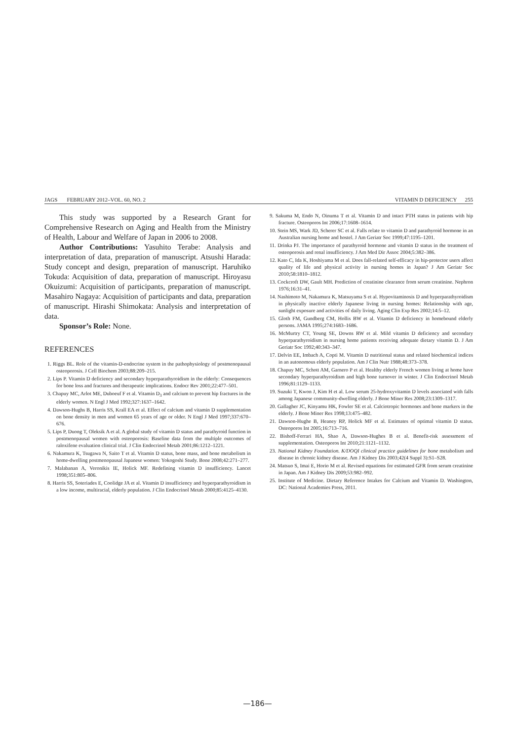JAGS FEBRUARY 2012–VOL. 60, NO. 2 VITAMIN D DEFICIENCY 255
This study was supported by a Research Grant for Comprehensive Research on Aging and Health from the Ministry of Health, Labour and Welfare of Japan in 2006 to 2008.
Author Contributions: Yasuhito Terabe: Analysis and interpretation of data, preparation of manuscript. Atsushi Harada: Study concept and design, preparation of manuscript. Haruhiko Tokuda: Acquisition of data, preparation of manuscript. Hiroyasu Okuizumi: Acquisition of participants, preparation of manuscript. Masahiro Nagaya: Acquisition of participants and data, preparation of manuscript. Hirashi Shimokata: Analysis and interpretation of data.
Sponsor’s Role: None.
REFERENCES
1. Riggs BL. Role of the vitamin-D-endocrine system in the pathophysiology of postmenopausal osteoporosis. J Cell Biochem 2003;88:209–215.
2. Lips P. Vitamin D deficiency and secondary hyperparathyroidism in the elderly: Consequences for bone loss and fractures and therapeutic implications. Endocr Rev 2001;22:477–501.
3. Chapuy MC, Arlot ME, Duboeuf F et al. Vitamin D<sub>3</sub> and calcium to prevent hip fractures in the elderly women. N Engl J Med 1992;327:1637–1642.
4. Dawson-Hughs B, Harris SS, Krall EA et al. Effect of calcium and vitamin D supplementation on bone density in men and women 65 years of age or older. N Engl J Med 1997;337:670–676.
5. Lips P, Duong T, Oleksik A et al. A global study of vitamin D status and parathyroid function in postmenopausal women with osteoporosis: Baseline data from the multiple outcomes of raloxifene evaluation clinical trial. J Clin Endocrinol Metab 2001;86:1212–1221.
6. Nakamura K, Tsugawa N, Saito T et al. Vitamin D status, bone mass, and bone metabolism in home-dwelling postmenopausal Japanese women: Yokogoshi Study. Bone 2008;42:271–277.
7. Malabanan A, Veronikis IE, Holick MF. Redefining vitamin D insufficiency. Lancet 1998;351:805–806.
8. Harris SS, Soteriades E, Coolidge JA et al. Vitamin D insufficiency and hyperparathyroidism in a low income, multiracial, elderly population. J Clin Endocrinol Metab 2000;85:4125–4130.
9. Sakuma M, Endo N, Oinuma T et al. Vitamin D and intact PTH status in patients with hip fracture. Osteoporos Int 2006;17:1608–1614.
10. Stein MS, Wark JD, Scherer SC et al. Falls relate to vitamin D and parathyroid hormone in an Australian nursing home and hostel. J Am Geriatr Soc 1999;47:1195–1201.
11. Drinka PJ. The importance of parathyroid hormone and vitamin D status in the treatment of osteoporosis and renal insufficiency. J Am Med Dir Assoc 2004;5:382–386.
12. Kato C, Ida K, Hoshiyama M et al. Does fall-related self-efficacy in hip-protector users affect quality of life and physical activity in nursing homes in Japan? J Am Geriatr Soc 2010;58:1810–1812.
13. Cockcroft DW, Gault MH. Prediction of creatinine clearance from serum creatinine. Nephron 1976;16:31–41.
14. Nashimoto M, Nakamura K, Matsuyama S et al. Hypovitaminosis D and hyperparathyroidism in physically inactive elderly Japanese living in nursing homes: Relationship with age, sunlight exposure and activities of daily living. Aging Clin Exp Res 2002;14:5–12.
15. Gloth FM, Gundberg CM, Hollis BW et al. Vitamin D deficiency in homebound elderly persons. JAMA 1995;274:1683–1686.
16. McMurtry CT, Young SE, Downs RW et al. Mild vitamin D deficiency and secondary hyperparathyroidism in nursing home patients receiving adequate dietary vitamin D. J Am Geriatr Soc 1992;40:343–347.
17. Delvin EE, Imbach A, Copti M. Vitamin D nutritional status and related biochemical indices in an autonomous elderly population. Am J Clin Nutr 1988;48:373–378.
18. Chapuy MC, Schott AM, Garnero P et al. Healthy elderly French women living at home have secondary hyperparathyroidism and high bone turnover in winter. J Clin Endocrinol Metab 1996;81:1129–1133.
19. Suzuki T, Kwon J, Kim H et al. Low serum 25-hydroxyvitamin D levels associated with falls among Japanese community-dwelling elderly. J Bone Miner Res 2008;23:1309–1317.
20. Gallagher JC, Kinyamu HK, Fowler SE et al. Calciotropic hormones and bone markers in the elderly. J Bone Miner Res 1998;13:475–482.
21. Dawson-Hughe B, Heaney RP, Holick MF et al. Estimates of optimal vitamin D status. Osteoporos Int 2005;16:713–716.
22. Bishoff-Ferrari HA, Shao A, Dawson-Hughes B et al. Benefit-risk assessment of supplementation. Osteoporos Int 2010;21:1121–1132.
23. National Kidney Foundation. K/DOQI clinical practice guidelines for bone metabolism and disease in chronic kidney disease. Am J Kidney Dis 2003;42(4 Suppl 3):S1–S28.
24. Matsuo S, Imai E, Horio M et al. Revised equations for estimated GFR from serum creatinine in Japan. Am J Kidney Dis 2009;53:982–992.
25. Institute of Medicine. Dietary Reference Intakes for Calcium and Vitamin D. Washington, DC: National Academies Press, 2011.
—186—